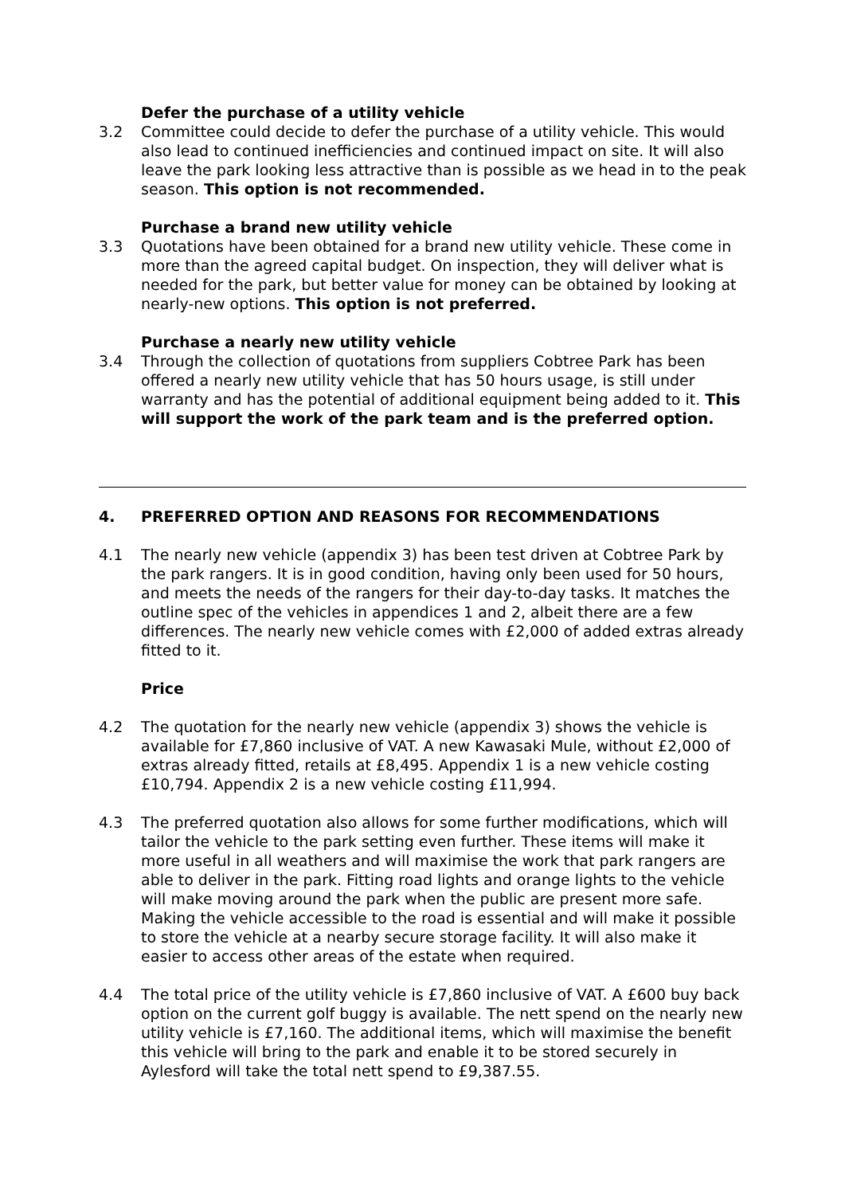Defer the purchase of a utility vehicle
3.2 Committee could decide to defer the purchase of a utility vehicle. This would also lead to continued inefficiencies and continued impact on site. It will also leave the park looking less attractive than is possible as we head in to the peak season. This option is not recommended.
Purchase a brand new utility vehicle
3.3 Quotations have been obtained for a brand new utility vehicle. These come in more than the agreed capital budget. On inspection, they will deliver what is needed for the park, but better value for money can be obtained by looking at nearly-new options. This option is not preferred.
Purchase a nearly new utility vehicle
3.4 Through the collection of quotations from suppliers Cobtree Park has been offered a nearly new utility vehicle that has 50 hours usage, is still under warranty and has the potential of additional equipment being added to it. This will support the work of the park team and is the preferred option.
4. PREFERRED OPTION AND REASONS FOR RECOMMENDATIONS
4.1 The nearly new vehicle (appendix 3) has been test driven at Cobtree Park by the park rangers. It is in good condition, having only been used for 50 hours, and meets the needs of the rangers for their day-to-day tasks. It matches the outline spec of the vehicles in appendices 1 and 2, albeit there are a few differences. The nearly new vehicle comes with £2,000 of added extras already fitted to it.
Price
4.2 The quotation for the nearly new vehicle (appendix 3) shows the vehicle is available for £7,860 inclusive of VAT. A new Kawasaki Mule, without £2,000 of extras already fitted, retails at £8,495. Appendix 1 is a new vehicle costing £10,794. Appendix 2 is a new vehicle costing £11,994.
4.3 The preferred quotation also allows for some further modifications, which will tailor the vehicle to the park setting even further. These items will make it more useful in all weathers and will maximise the work that park rangers are able to deliver in the park. Fitting road lights and orange lights to the vehicle will make moving around the park when the public are present more safe. Making the vehicle accessible to the road is essential and will make it possible to store the vehicle at a nearby secure storage facility. It will also make it easier to access other areas of the estate when required.
4.4 The total price of the utility vehicle is £7,860 inclusive of VAT. A £600 buy back option on the current golf buggy is available. The nett spend on the nearly new utility vehicle is £7,160. The additional items, which will maximise the benefit this vehicle will bring to the park and enable it to be stored securely in Aylesford will take the total nett spend to £9,387.55.